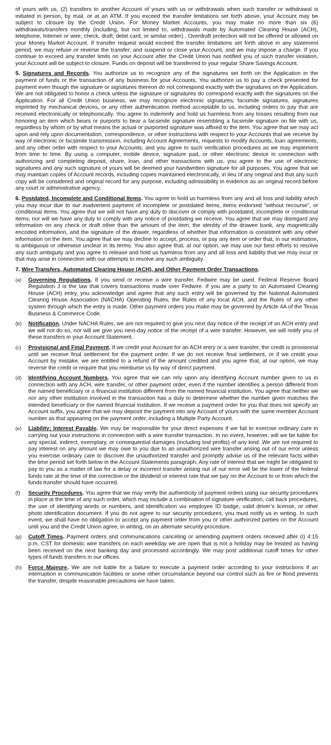of yours with us, (2) transfers to another Account of yours with us or withdrawals when such transfer or withdrawal is initiated in person, by mail, or at an ATM. If you exceed the transfer limitations set forth above, your Account may be subject to closure by the Credit Union. For Money Market Accounts, you may make no more than six (6) withdrawals/transfers monthly (including, but not limited to, withdrawals made by Automated Clearing House (ACH), telephone, Internet or wire, check, draft, debit card, or similar order).. Overdraft protection will not be offered or allowed on your Money Market Account. If transfer request would exceed the transfer limitations set forth above in any statement period, we may refuse or reverse the transfer, and suspend or close your Account, and we may impose a charge. If you continue to exceed any transfer limits on your Account after the Credit Union has notified you of such transfer violation, your Account will be subject to closure. Funds on deposit will be transferred to your regular Share Savings Account.
5. Signatures and Records. You authorize us to recognize any of the signatures set forth on the Application in the payment of funds or the transaction of any business for your Accounts. You authorize us to pay a check presented for payment even though the signature or signatures thereon do not correspond exactly with the signatures on the Application. We are not obligated to honor a check unless the signature or signatures do correspond exactly with the signatures on the Application. For all Credit Union business, we may recognize electronic signatures, facsimile signatures, signatures imprinted by mechanical devices, or any other authentication method acceptable to us, including orders to pay that are received electronically or telephonically. You agree to indemnify and hold us harmless from any losses resulting from our honoring an item which bears or purports to bear a facsimile signature resembling a facsimile signature on file with us, regardless by whom or by what means the actual or purported signature was affixed to the item. You agree that we may act upon and rely upon documentation, correspondence, or other instructions with respect to your Accounts that we receive by way of electronic or facsimile transmission, including Account Agreements, requests to modify Accounts, loan agreements, and any other order with respect to your Accounts, and you agree to such verification procedures as we may implement from time to time. By using a computer, mobile device, signature pad, or other electronic device in connection with authorizing and completing deposit, share, loan, and other transactions with us, you agree to the use of electronic signatures and any such signature of yours will be deemed your handwritten signature for all purposes. You agree that we may maintain copies of Account records, including copies maintained electronically, in lieu of any original and that any such copy will be considered and original record for any purpose, including admissibility in evidence as an original record before any court or administrative agency.
6. Postdated, Incomplete and Conditional Items. You agree to hold us harmless from any and all loss and liability which you may incur due to our inadvertent payment of incomplete or postdated items, items endorsed “without recourse”, or conditional items. You agree that we will not have any duty to discover or comply with postdated, incomplete or conditional items, nor will we have any duty to comply with any notice of postdating we receive. You agree that we may disregard any information on any check or draft other than the amount of the item, the identity of the drawee bank, any magnetically encoded information, and the signature of the drawer, regardless of whether that information is consistent with any other information on the item. You agree that we may decline to accept, process, or pay any item or order that, in our estimation, is ambiguous or otherwise unclear in its terms. You also agree that, at our option, we may use our best efforts to resolve any such ambiguity and you agree to release and hold us harmless from any and all loss and liability that we may incur or that may arise in connection with our attempts to resolve any such ambiguity.
7. Wire Transfers, Automated Clearing House (ACH), and Other Payment Order Transactions.
(a) Governing Regulations. If you send or receive a wire transfer, Fedwire may be used. Federal Reserve Board Regulation J is the law that covers transactions made over Fedwire. If you are a party to an Automated Clearing House (ACH) entry, you acknowledge and agree that any such entry will be governed by the National Automated Clearing House Association (NACHA) Operating Rules, the Rules of any local ACH, and the Rules of any other system through which the entry is made. Other payment orders you make may be governed by Article 4A of the Texas Business & Commerce Code.
(b) Notification. Under NACHA Rules, we are not required to give you next day notice of the receipt of an ACH entry and we will not do so, nor will we give you next-day notice of the receipt of a wire transfer. However, we will notify you of these transfers in your Account Statement.
(c) Provisional and Final Payment. If we credit your Account for an ACH entry or a wire transfer, the credit is provisional until we receive final settlement for the payment order. If we do not receive final settlement, or if we credit your Account by mistake, we are entitled to a refund of the amount credited and you agree that, at our option, we may reverse the credit or require that you reimburse us by way of direct payment.
(d) Identifying Account Numbers. You agree that we can rely upon any identifying Account number given to us in connection with any ACH, wire transfer, or other payment order, even if the number identifies a person different from the named beneficiary or a financial institution different from the named financial institution. You agree that neither we nor any other institution involved in the transaction has a duty to determine whether the number given matches the intended beneficiary or the named financial institution. If we receive a payment order for you that does not specify an Account suffix, you agree that we may deposit the payment into any Account of yours with the same member Account number as that appearing on the payment order, including a Multiple Party Account.
(e) Liability; Interest Payable. We may be responsible for your direct expenses if we fail to exercise ordinary care in carrying out your instructions in connection with a wire transfer transaction. In no event, however, will we be liable for any special, indirect, exemplary, or consequential damages (including lost profits) of any kind. We are not required to pay interest on any amount we may owe to you due to an unauthorized wire transfer arising out of our error unless you exercise ordinary care to discover the unauthorized transfer and promptly advise us of the relevant facts within the time period set forth below in the Account Statements paragraph. Any rate of interest that we might be obligated to pay to you as a matter of law for a delay or incorrect transfer arising out of our error will be the lower of the federal funds rate at the time of the correction or the dividend or interest rate that we pay on the Account to or from which the funds transfer should have occurred.
(f) Security Procedures. You agree that we may verify the authenticity of payment orders using our security procedures in place at the time of any such order, which may include a combination of signature verification, call back procedures, the use of identifying words or numbers, and identification via employee ID badge, valid driver’s license, or other photo identification document. If you do not agree to our security procedures, you must notify us in writing. In such event, we shall have no obligation to accept any payment order from you or other authorized parties on the Account until you and the Credit Union agree, in writing, on an alternate security procedure.
(g) Cutoff Times. Payment orders and communications canceling or amending payment orders received after (i) 4:15 p.m. CST for domestic wire transfers on each weekday we are open that is not a holiday may be treated as having been received on the next banking day and processed accordingly. We may post additional cutoff times for other types of funds transfers in our offices.
(h) Force Majeure. We are not liable for a failure to execute a payment order according to your instructions if an interruption in communication facilities or some other circumstance beyond our control such as fire or flood prevents the transfer, despite reasonable precautions we have taken.